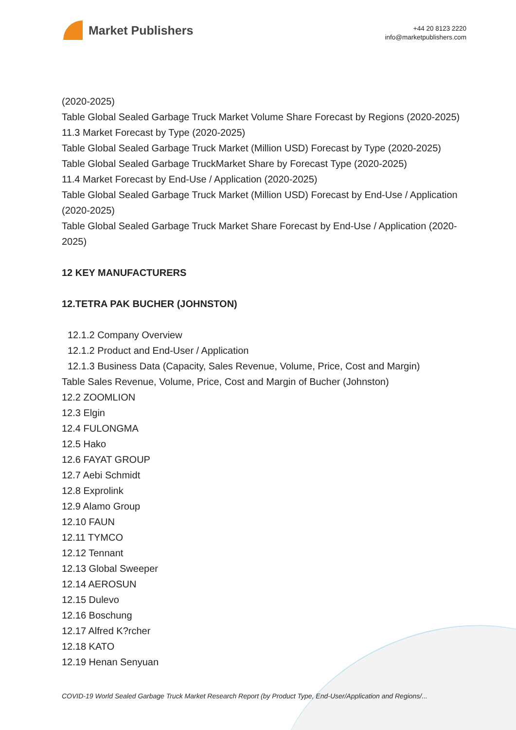Market Publishers
+44 20 8123 2220
info@marketpublishers.com
(2020-2025)
Table Global Sealed Garbage Truck Market Volume Share Forecast by Regions (2020-2025)
11.3 Market Forecast by Type (2020-2025)
Table Global Sealed Garbage Truck Market (Million USD) Forecast by Type (2020-2025)
Table Global Sealed Garbage TruckMarket Share by Forecast Type (2020-2025)
11.4 Market Forecast by End-Use / Application (2020-2025)
Table Global Sealed Garbage Truck Market (Million USD) Forecast by End-Use / Application (2020-2025)
Table Global Sealed Garbage Truck Market Share Forecast by End-Use / Application (2020-2025)
12 KEY MANUFACTURERS
12.TETRA PAK BUCHER (JOHNSTON)
12.1.2 Company Overview
12.1.2 Product and End-User / Application
12.1.3 Business Data (Capacity, Sales Revenue, Volume, Price, Cost and Margin)
Table Sales Revenue, Volume, Price, Cost and Margin of Bucher (Johnston)
12.2 ZOOMLION
12.3 Elgin
12.4 FULONGMA
12.5 Hako
12.6 FAYAT GROUP
12.7 Aebi Schmidt
12.8 Exprolink
12.9 Alamo Group
12.10 FAUN
12.11 TYMCO
12.12 Tennant
12.13 Global Sweeper
12.14 AEROSUN
12.15 Dulevo
12.16 Boschung
12.17 Alfred K?rcher
12.18 KATO
12.19 Henan Senyuan
COVID-19 World Sealed Garbage Truck Market Research Report (by Product Type, End-User/Application and Regions/...